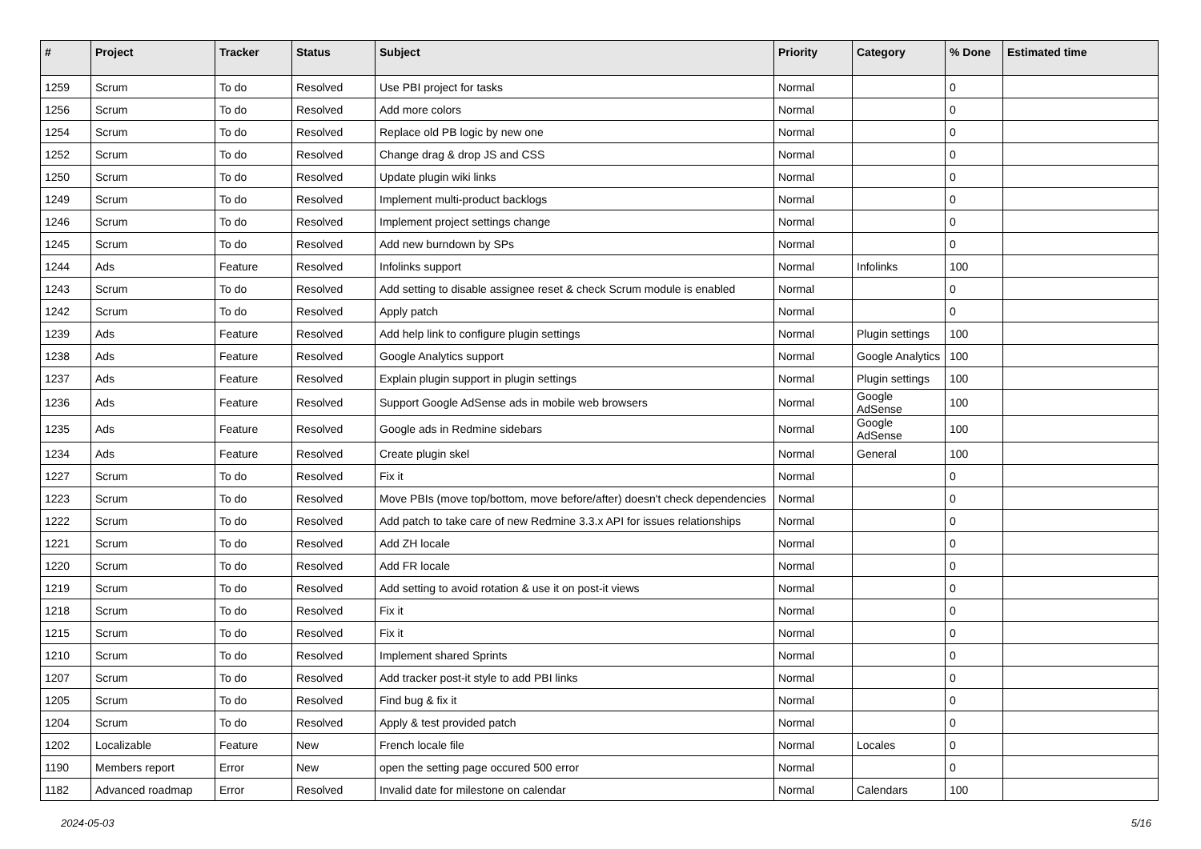| # | Project | Tracker | Status | Subject | Priority | Category | % Done | Estimated time |
| --- | --- | --- | --- | --- | --- | --- | --- | --- |
| 1259 | Scrum | To do | Resolved | Use PBI project for tasks | Normal | | 0 | |
| 1256 | Scrum | To do | Resolved | Add more colors | Normal | | 0 | |
| 1254 | Scrum | To do | Resolved | Replace old PB logic by new one | Normal | | 0 | |
| 1252 | Scrum | To do | Resolved | Change drag & drop JS and CSS | Normal | | 0 | |
| 1250 | Scrum | To do | Resolved | Update plugin wiki links | Normal | | 0 | |
| 1249 | Scrum | To do | Resolved | Implement multi-product backlogs | Normal | | 0 | |
| 1246 | Scrum | To do | Resolved | Implement project settings change | Normal | | 0 | |
| 1245 | Scrum | To do | Resolved | Add new burndown by SPs | Normal | | 0 | |
| 1244 | Ads | Feature | Resolved | Infolinks support | Normal | Infolinks | 100 | |
| 1243 | Scrum | To do | Resolved | Add setting to disable assignee reset & check Scrum module is enabled | Normal | | 0 | |
| 1242 | Scrum | To do | Resolved | Apply patch | Normal | | 0 | |
| 1239 | Ads | Feature | Resolved | Add help link to configure plugin settings | Normal | Plugin settings | 100 | |
| 1238 | Ads | Feature | Resolved | Google Analytics support | Normal | Google Analytics | 100 | |
| 1237 | Ads | Feature | Resolved | Explain plugin support in plugin settings | Normal | Plugin settings | 100 | |
| 1236 | Ads | Feature | Resolved | Support Google AdSense ads in mobile web browsers | Normal | Google AdSense | 100 | |
| 1235 | Ads | Feature | Resolved | Google ads in Redmine sidebars | Normal | Google AdSense | 100 | |
| 1234 | Ads | Feature | Resolved | Create plugin skel | Normal | General | 100 | |
| 1227 | Scrum | To do | Resolved | Fix it | Normal | | 0 | |
| 1223 | Scrum | To do | Resolved | Move PBIs (move top/bottom, move before/after) doesn't check dependencies | Normal | | 0 | |
| 1222 | Scrum | To do | Resolved | Add patch to take care of new Redmine 3.3.x API for issues relationships | Normal | | 0 | |
| 1221 | Scrum | To do | Resolved | Add ZH locale | Normal | | 0 | |
| 1220 | Scrum | To do | Resolved | Add FR locale | Normal | | 0 | |
| 1219 | Scrum | To do | Resolved | Add setting to avoid rotation & use it on post-it views | Normal | | 0 | |
| 1218 | Scrum | To do | Resolved | Fix it | Normal | | 0 | |
| 1215 | Scrum | To do | Resolved | Fix it | Normal | | 0 | |
| 1210 | Scrum | To do | Resolved | Implement shared Sprints | Normal | | 0 | |
| 1207 | Scrum | To do | Resolved | Add tracker post-it style to add PBI links | Normal | | 0 | |
| 1205 | Scrum | To do | Resolved | Find bug & fix it | Normal | | 0 | |
| 1204 | Scrum | To do | Resolved | Apply & test provided patch | Normal | | 0 | |
| 1202 | Localizable | Feature | New | French locale file | Normal | Locales | 0 | |
| 1190 | Members report | Error | New | open the setting page occured 500 error | Normal | | 0 | |
| 1182 | Advanced roadmap | Error | Resolved | Invalid date for milestone on calendar | Normal | Calendars | 100 | |
2024-05-03 5/16